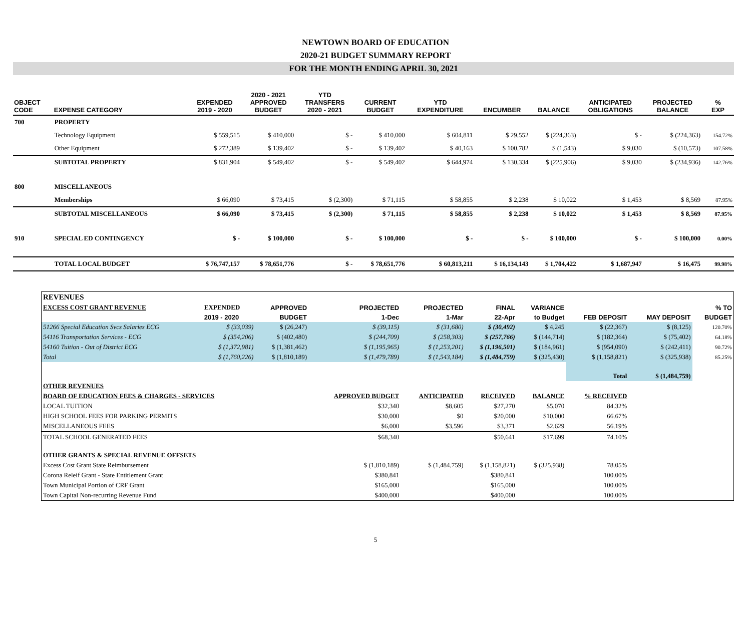NEWTOWN BOARD OF EDUCATION
2020-21 BUDGET SUMMARY REPORT
FOR THE MONTH ENDING APRIL 30, 2021
| OBJECT CODE | EXPENSE CATEGORY | EXPENDED 2019 - 2020 | 2020 - 2021 APPROVED BUDGET | YTD TRANSFERS 2020 - 2021 | CURRENT BUDGET | YTD EXPENDITURE | ENCUMBER | BALANCE | ANTICIPATED OBLIGATIONS | PROJECTED BALANCE | % EXP |
| --- | --- | --- | --- | --- | --- | --- | --- | --- | --- | --- | --- |
| 700 | PROPERTY | | | | | | | | | | |
| | Technology Equipment | $ 559,515 | $ 410,000 | $ - | $ 410,000 | $ 604,811 | $ 29,552 | $ (224,363) | $ - | $ (224,363) | 154.72% |
| | Other Equipment | $ 272,389 | $ 139,402 | $ - | $ 139,402 | $ 40,163 | $ 100,782 | $ (1,543) | $ 9,030 | $ (10,573) | 107.58% |
| | SUBTOTAL PROPERTY | $ 831,904 | $ 549,402 | $ - | $ 549,402 | $ 644,974 | $ 130,334 | $ (225,906) | $ 9,030 | $ (234,936) | 142.76% |
| 800 | MISCELLANEOUS | | | | | | | | | | |
| | Memberships | $ 66,090 | $ 73,415 | $ (2,300) | $ 71,115 | $ 58,855 | $ 2,238 | $ 10,022 | $ 1,453 | $ 8,569 | 87.95% |
| | SUBTOTAL MISCELLANEOUS | $ 66,090 | $ 73,415 | $ (2,300) | $ 71,115 | $ 58,855 | $ 2,238 | $ 10,022 | $ 1,453 | $ 8,569 | 87.95% |
| 910 | SPECIAL ED CONTINGENCY | $ - | $ 100,000 | $ - | $ 100,000 | $ - | $ - | $ 100,000 | $ - | $ 100,000 | 0.00% |
| | TOTAL LOCAL BUDGET | $ 76,747,157 | $ 78,651,776 | $ - | $ 78,651,776 | $ 60,813,211 | $ 16,134,143 | $ 1,704,422 | $ 1,687,947 | $ 16,475 | 99.98% |
| REVENUES | | | | | | | | | |
| --- | --- | --- | --- | --- | --- | --- | --- | --- | --- |
| EXCESS COST GRANT REVENUE | EXPENDED | APPROVED | PROJECTED | PROJECTED | FINAL | VARIANCE | | | % TO |
| | 2019 - 2020 | BUDGET | 1-Dec | 1-Mar | 22-Apr | to Budget | FEB DEPOSIT | MAY DEPOSIT | BUDGET |
| 51266 Special Education Svcs Salaries ECG | $ (33,039) | $ (26,247) | $ (39,115) | $ (31,680) | $ (30,492) | $ 4,245 | $ (22,367) | $ (8,125) | 120.70% |
| 54116 Transportation Services - ECG | $ (354,206) | $ (402,480) | $ (244,709) | $ (258,303) | $ (257,766) | $ (144,714) | $ (182,364) | $ (75,402) | 64.18% |
| 54160 Tuition - Out of District ECG | $ (1,372,981) | $ (1,381,462) | $ (1,195,965) | $ (1,253,201) | $ (1,196,501) | $ (184,961) | $ (954,090) | $ (242,411) | 90.72% |
| Total | $ (1,760,226) | $ (1,810,189) | $ (1,479,789) | $ (1,543,184) | $ (1,484,759) | $ (325,430) | $ (1,158,821) | $ (325,938) | 85.25% |
| | | | | | | | Total | $ (1,484,759) | |
| OTHER REVENUES | | | | | | | | | |
| BOARD OF EDUCATION FEES & CHARGES - SERVICES | | | APPROVED BUDGET | ANTICIPATED | RECEIVED | BALANCE | % RECEIVED | | |
| LOCAL TUITION | | | $32,340 | $8,605 | $27,270 | $5,070 | 84.32% | | |
| HIGH SCHOOL FEES FOR PARKING PERMITS | | | $30,000 | $0 | $20,000 | $10,000 | 66.67% | | |
| MISCELLANEOUS FEES | | | $6,000 | $3,596 | $3,371 | $2,629 | 56.19% | | |
| TOTAL SCHOOL GENERATED FEES | | | $68,340 | | $50,641 | $17,699 | 74.10% | | |
| OTHER GRANTS & SPECIAL REVENUE OFFSETS | | | | | | | | | |
| Excess Cost Grant State Reimbursement | | | $ (1,810,189) | $ (1,484,759) | $ (1,158,821) | $ (325,938) | 78.05% | | |
| Corona Releif Grant - State Entitlement Grant | | | $380,841 | | $380,841 | | 100.00% | | |
| Town Municipal Portion of CRF Grant | | | $165,000 | | $165,000 | | 100.00% | | |
| Town Capital Non-recurring Revenue Fund | | | $400,000 | | $400,000 | | 100.00% | | |
5